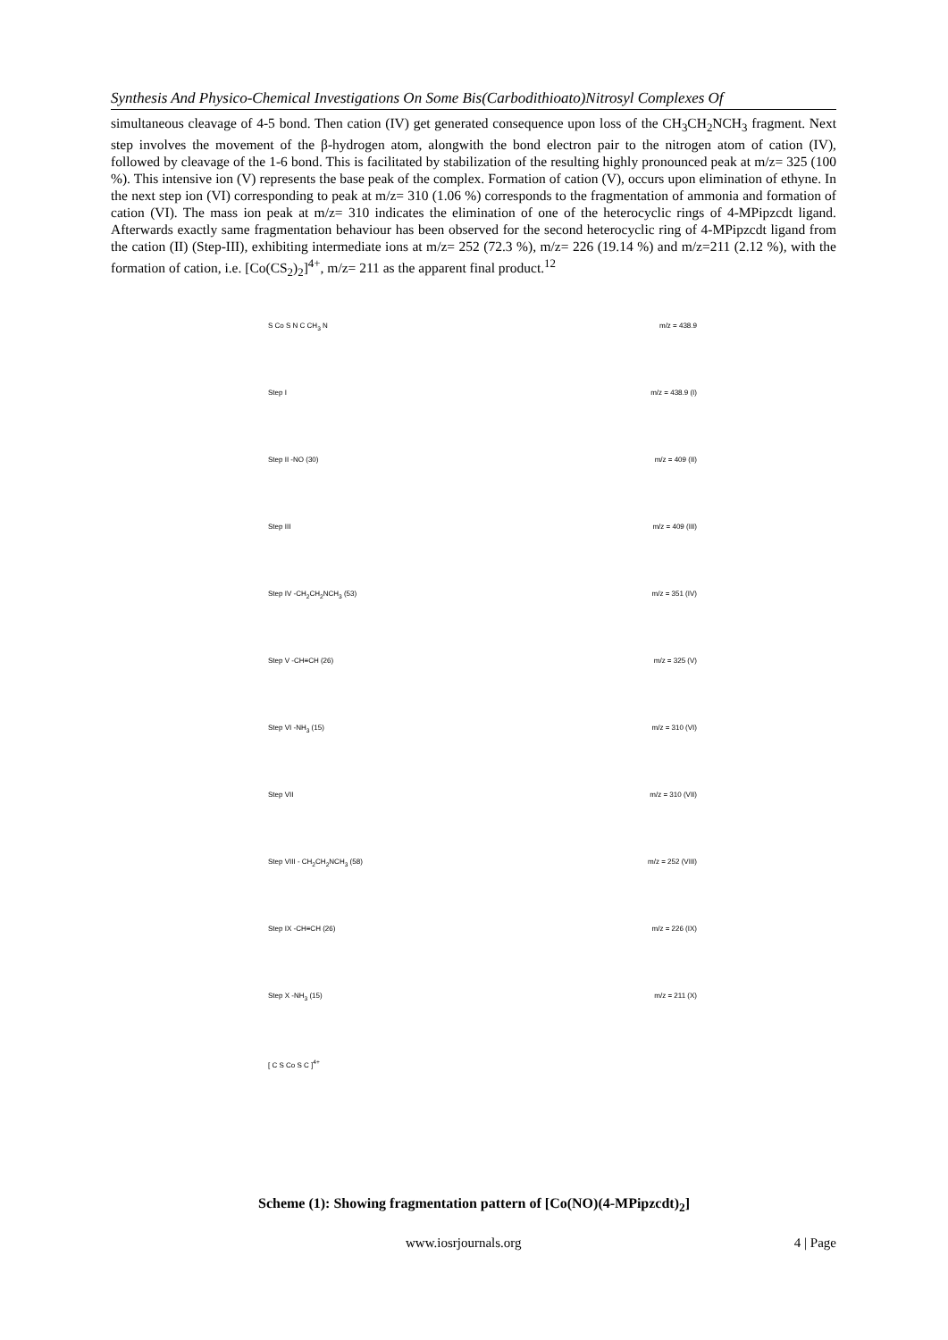Synthesis And Physico-Chemical Investigations On Some Bis(Carbodithioato)Nitrosyl Complexes Of
simultaneous cleavage of 4-5 bond. Then cation (IV) get generated consequence upon loss of the CH<sub>3</sub>CH<sub>2</sub>NCH<sub>3</sub> fragment. Next step involves the movement of the β-hydrogen atom, alongwith the bond electron pair to the nitrogen atom of cation (IV), followed by cleavage of the 1-6 bond. This is facilitated by stabilization of the resulting highly pronounced peak at m/z= 325 (100 %). This intensive ion (V) represents the base peak of the complex. Formation of cation (V), occurs upon elimination of ethyne. In the next step ion (VI) corresponding to peak at m/z= 310 (1.06 %) corresponds to the fragmentation of ammonia and formation of cation (VI). The mass ion peak at m/z= 310 indicates the elimination of one of the heterocyclic rings of 4-MPipzcdt ligand. Afterwards exactly same fragmentation behaviour has been observed for the second heterocyclic ring of 4-MPipzcdt ligand from the cation (II) (Step-III), exhibiting intermediate ions at m/z= 252 (72.3 %), m/z= 226 (19.14 %) and m/z=211 (2.12 %), with the formation of cation, i.e. [Co(CS<sub>2</sub>)<sub>2</sub>]<sup>4+</sup>, m/z= 211 as the apparent final product.<sup>12</sup>
S Co S N C CH<sub>3</sub> N m/z = 438.9
Step I m/z = 438.9 (I)
Step II -NO (30) m/z = 409 (II)
Step III m/z = 409 (III)
Step IV -CH<sub>2</sub>CH<sub>2</sub>NCH<sub>3</sub> (53) m/z = 351 (IV)
Step V -CH≡CH (26) m/z = 325 (V)
Step VI -NH<sub>3</sub> (15) m/z = 310 (VI)
Step VII m/z = 310 (VII)
Step VIII - CH<sub>2</sub>CH<sub>2</sub>NCH<sub>3</sub> (58) m/z = 252 (VIII)
Step IX -CH≡CH (26) m/z = 226 (IX)
Step X -NH<sub>3</sub> (15) m/z = 211 (X)
[ C S Co S C ]<sup>4+</sup>
Scheme (1): Showing fragmentation pattern of [Co(NO)(4-MPipzcdt)<sub>2</sub>]
www.iosrjournals.org 4 | Page